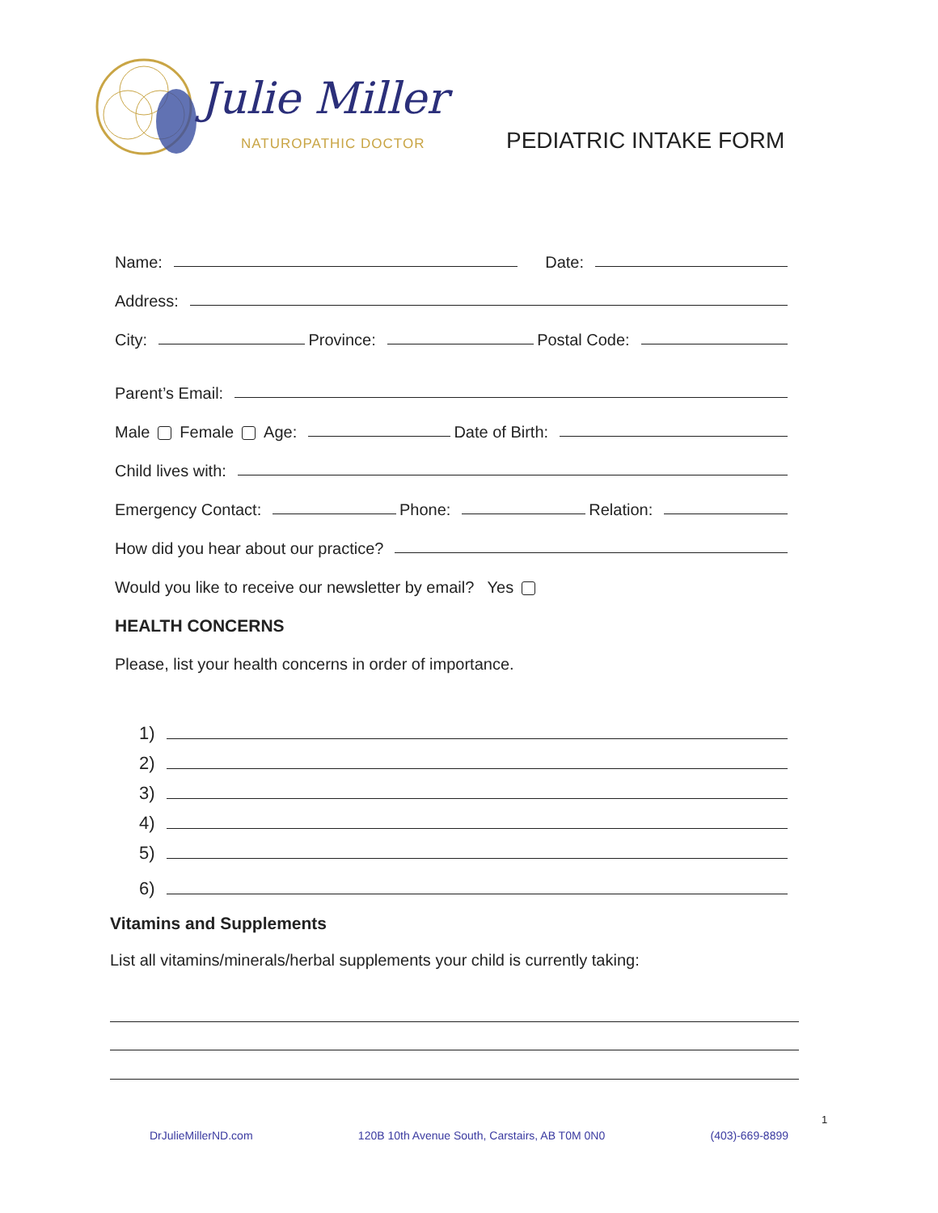Julie Miller
NATUROPATHIC DOCTOR PEDIATRIC INTAKE FORM
Name: Date:
Address:
City: Province: Postal Code:
Parent’s Email:
Male Female Age: Date of Birth:
Child lives with:
Emergency Contact: Phone: Relation:
How did you hear about our practice?
Would you like to receive our newsletter by email? Yes
HEALTH CONCERNS
Please, list your health concerns in order of importance.
1)
2)
3)
4)
5)
6)
Vitamins and Supplements
List all vitamins/minerals/herbal supplements your child is currently taking:
1
DrJulieMillerND.com 120B 10th Avenue South, Carstairs, AB T0M 0N0 (403)-669-8899